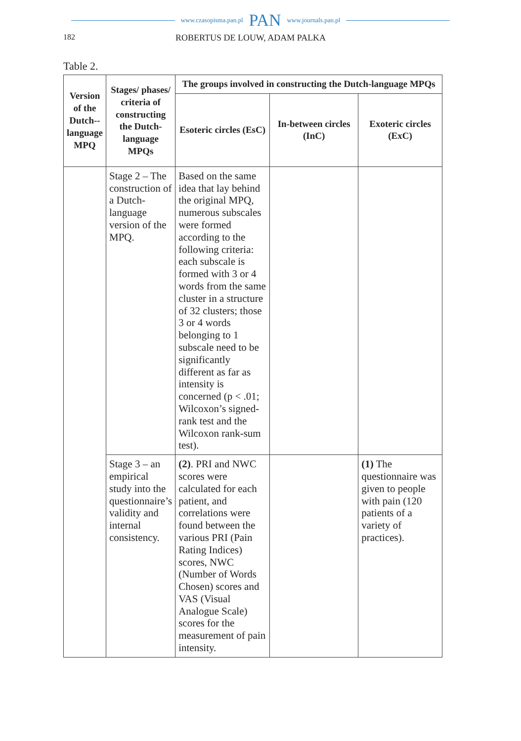www.czasopisma.pan.pl PAN www.journals.pan.pl
182 ROBERTUS DE LOUW, ADAM PALKA
Table 2.
| Version of the Dutch-­lan­guage MPQ | Stages/ phases/ criteria of constructing the Dutch-language MPQs | The groups involved in constructing the Dutch-language MPQs | | |
| --- | --- | --- | --- | --- |
| | | Esoteric circles (EsC) | In-between circles (InC) | Exoteric circles (ExC) |
| | Stage 2 – The construction of a Dutch-language version of the MPQ. | Based on the same idea that lay behind the original MPQ, numerous subscales were formed according to the following criteria: each subscale is formed with 3 or 4 words from the same cluster in a structure of 32 clusters; those 3 or 4 words belonging to 1 subscale need to be significantly different as far as intensity is concerned (p < .01; Wilcoxon’s signed-rank test and the Wilcoxon rank-sum test). | | |
| | Stage 3 – an empirical study into the questionnaire’s validity and internal consistency. | (2) . PRI and NWC scores were calculated for each patient, and correlations were found between the various PRI (Pain Rating Indices) scores, NWC (Number of Words Chosen) scores and VAS (Visual Analogue Scale) scores for the measurement of pain intensity. | | (1) The questionnaire was given to people with pain (120 patients of a variety of practices). |